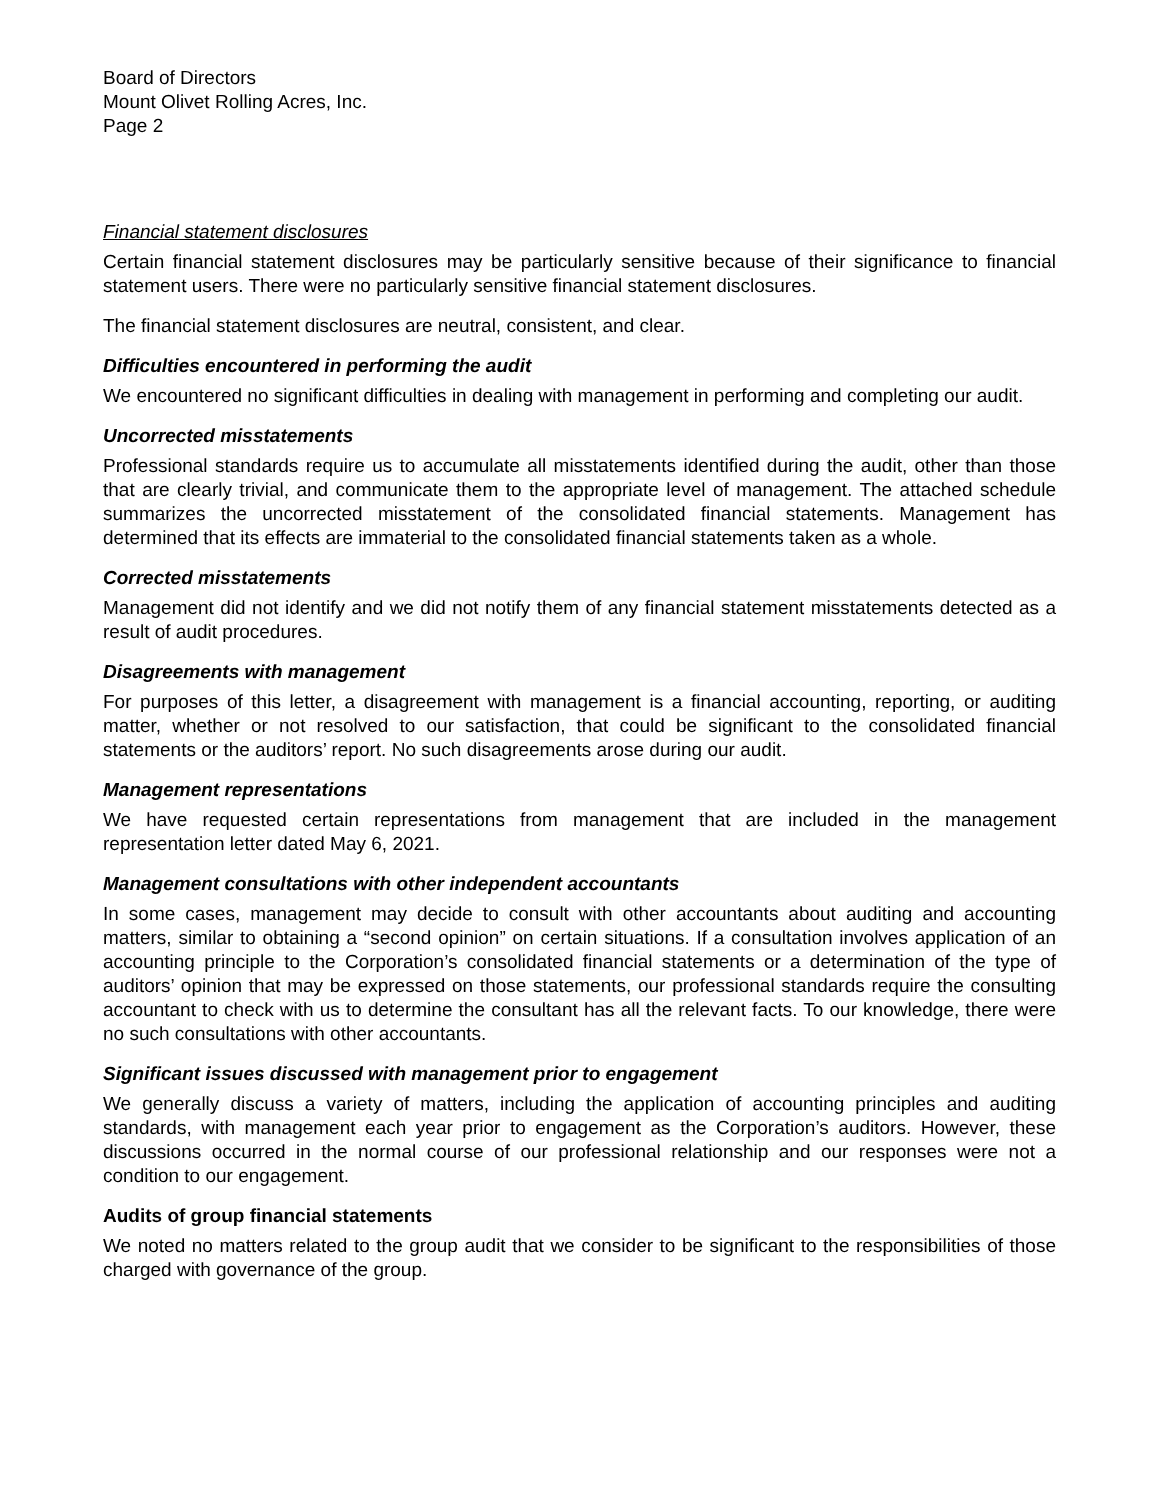Board of Directors
Mount Olivet Rolling Acres, Inc.
Page 2
Financial statement disclosures
Certain financial statement disclosures may be particularly sensitive because of their significance to financial statement users. There were no particularly sensitive financial statement disclosures.
The financial statement disclosures are neutral, consistent, and clear.
Difficulties encountered in performing the audit
We encountered no significant difficulties in dealing with management in performing and completing our audit.
Uncorrected misstatements
Professional standards require us to accumulate all misstatements identified during the audit, other than those that are clearly trivial, and communicate them to the appropriate level of management. The attached schedule summarizes the uncorrected misstatement of the consolidated financial statements. Management has determined that its effects are immaterial to the consolidated financial statements taken as a whole.
Corrected misstatements
Management did not identify and we did not notify them of any financial statement misstatements detected as a result of audit procedures.
Disagreements with management
For purposes of this letter, a disagreement with management is a financial accounting, reporting, or auditing matter, whether or not resolved to our satisfaction, that could be significant to the consolidated financial statements or the auditors’ report. No such disagreements arose during our audit.
Management representations
We have requested certain representations from management that are included in the management representation letter dated May 6, 2021.
Management consultations with other independent accountants
In some cases, management may decide to consult with other accountants about auditing and accounting matters, similar to obtaining a “second opinion” on certain situations. If a consultation involves application of an accounting principle to the Corporation’s consolidated financial statements or a determination of the type of auditors’ opinion that may be expressed on those statements, our professional standards require the consulting accountant to check with us to determine the consultant has all the relevant facts. To our knowledge, there were no such consultations with other accountants.
Significant issues discussed with management prior to engagement
We generally discuss a variety of matters, including the application of accounting principles and auditing standards, with management each year prior to engagement as the Corporation’s auditors. However, these discussions occurred in the normal course of our professional relationship and our responses were not a condition to our engagement.
Audits of group financial statements
We noted no matters related to the group audit that we consider to be significant to the responsibilities of those charged with governance of the group.